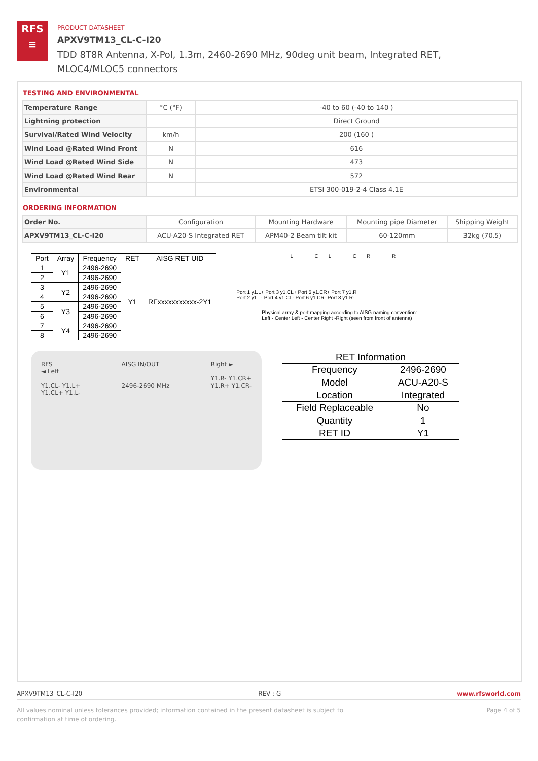RFS
≡
PRODUCT DATASHEET
APXV9TM13_CL-C-I20
TDD 8T8R Antenna, X-Pol, 1.3m, 2460-2690 MHz, 90deg unit beam, Integrated RET, MLOC4/MLOC5 connectors
TESTING AND ENVIRONMENTAL
| Temperature Range | °C (°F) | -40 to 60 (-40 to 140 ) |
| Lightning protection | | Direct Ground |
| Survival/Rated Wind Velocity | km/h | 200 (160 ) |
| Wind Load @Rated Wind Front | N | 616 |
| Wind Load @Rated Wind Side | N | 473 |
| Wind Load @Rated Wind Rear | N | 572 |
| Environmental | | ETSI 300-019-2-4 Class 4.1E |
ORDERING INFORMATION
| Order No. | Configuration | Mounting Hardware | Mounting pipe Diameter | Shipping Weight |
| APXV9TM13_CL-C-I20 | ACU-A20-S Integrated RET | APM40-2 Beam tilt kit | 60-120mm | 32kg (70.5) |
| Port | Array | Frequency | RET | AISG RET UID |
| --- | --- | --- | --- | --- |
| 1 | Y1 | 2496-2690 | Y1 | RFxxxxxxxxxxx-2Y1 |
| 2 | | 2496-2690 | | |
| 3 | Y2 | 2496-2690 | | |
| 4 | | 2496-2690 | | |
| 5 | Y3 | 2496-2690 | | |
| 6 | | 2496-2690 | | |
| 7 | Y4 | 2496-2690 | | |
| 8 | | 2496-2690 | | |
L CL CR R
Port 1 y1.L+ Port 3 y1.CL+ Port 5 y1.CR+ Port 7 y1.R+
Port 2 y1.L- Port 4 y1.CL- Port 6 y1.CR- Port 8 y1.R-
Physical array & port mapping according to AISG naming convention:
Left - Center Left - Center Right -Right (seen from front of antenna)
RFS
◄ Left
Y1.CL- Y1.L+
Y1.CL+ Y1.L-
AISG IN/OUT
2496-2690 MHz
Right ►
Y1.R- Y1.CR+
Y1.R+ Y1.CR-
| RET Information | |
| --- | --- |
| Frequency | 2496-2690 |
| Model | ACU-A20-S |
| Location | Integrated |
| Field Replaceable | No |
| Quantity | 1 |
| RET ID | Y1 |
APXV9TM13_CL-C-I20 REV : G www.rfsworld.com
All values nominal unless tolerances provided; information contained in the present datasheet is subject to confirmation at time of ordering. Page 4 of 5